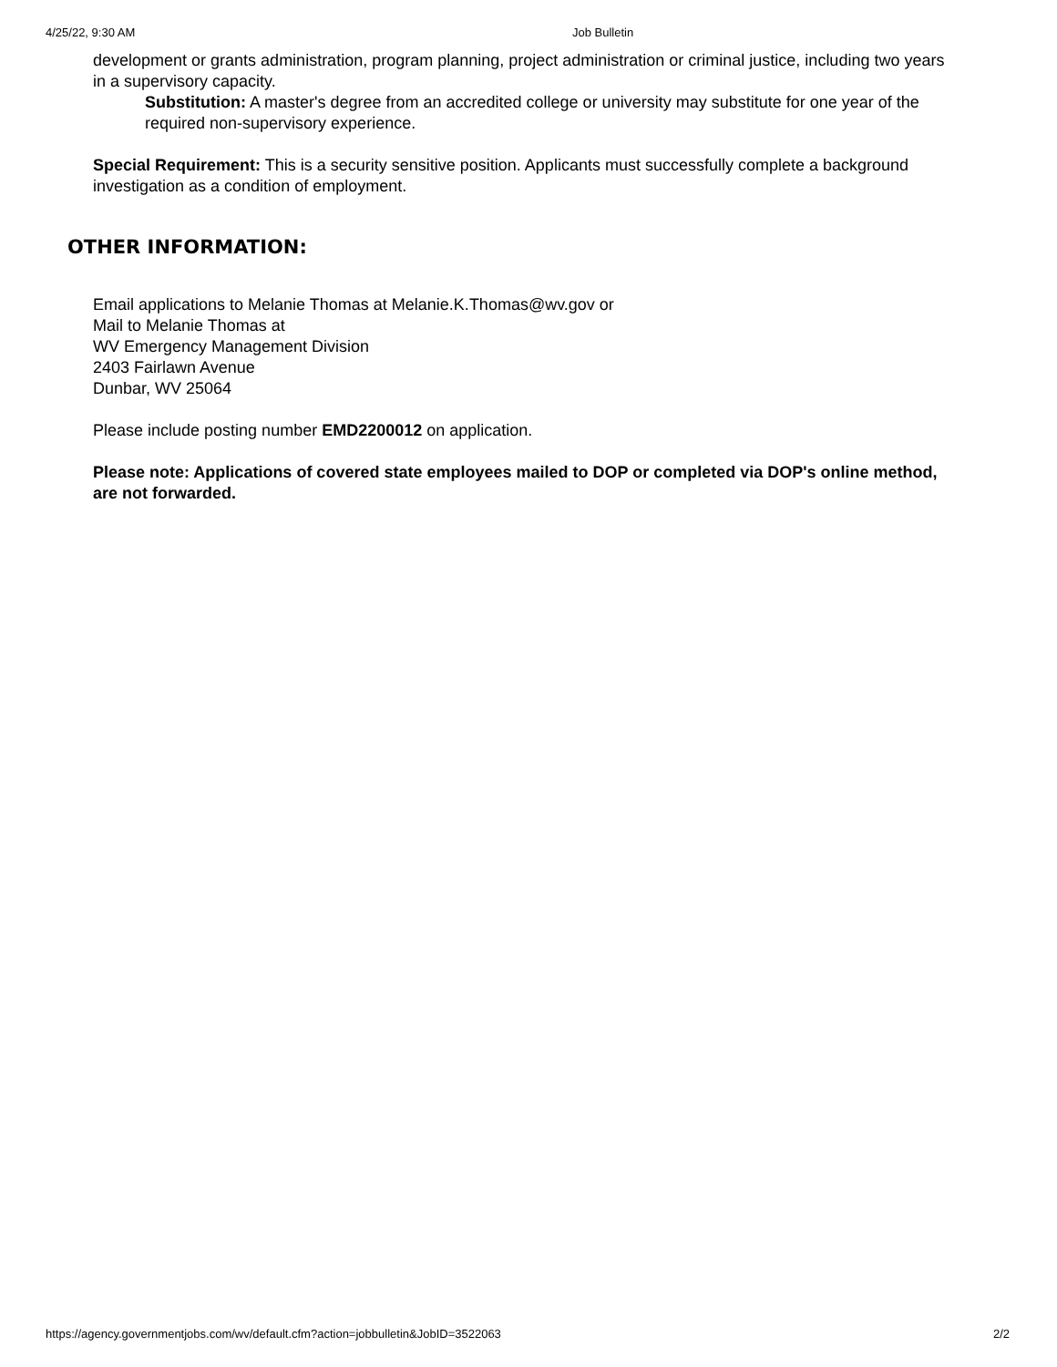4/25/22, 9:30 AM Job Bulletin
development or grants administration, program planning, project administration or criminal justice, including two years in a supervisory capacity.
Substitution: A master's degree from an accredited college or university may substitute for one year of the required non-supervisory experience.
Special Requirement: This is a security sensitive position. Applicants must successfully complete a background investigation as a condition of employment.
OTHER INFORMATION:
Email applications to Melanie Thomas at Melanie.K.Thomas@wv.gov or
Mail to Melanie Thomas at
WV Emergency Management Division
2403 Fairlawn Avenue
Dunbar, WV 25064
Please include posting number EMD2200012 on application.
Please note: Applications of covered state employees mailed to DOP or completed via DOP's online method, are not forwarded.
https://agency.governmentjobs.com/wv/default.cfm?action=jobbulletin&JobID=3522063 2/2